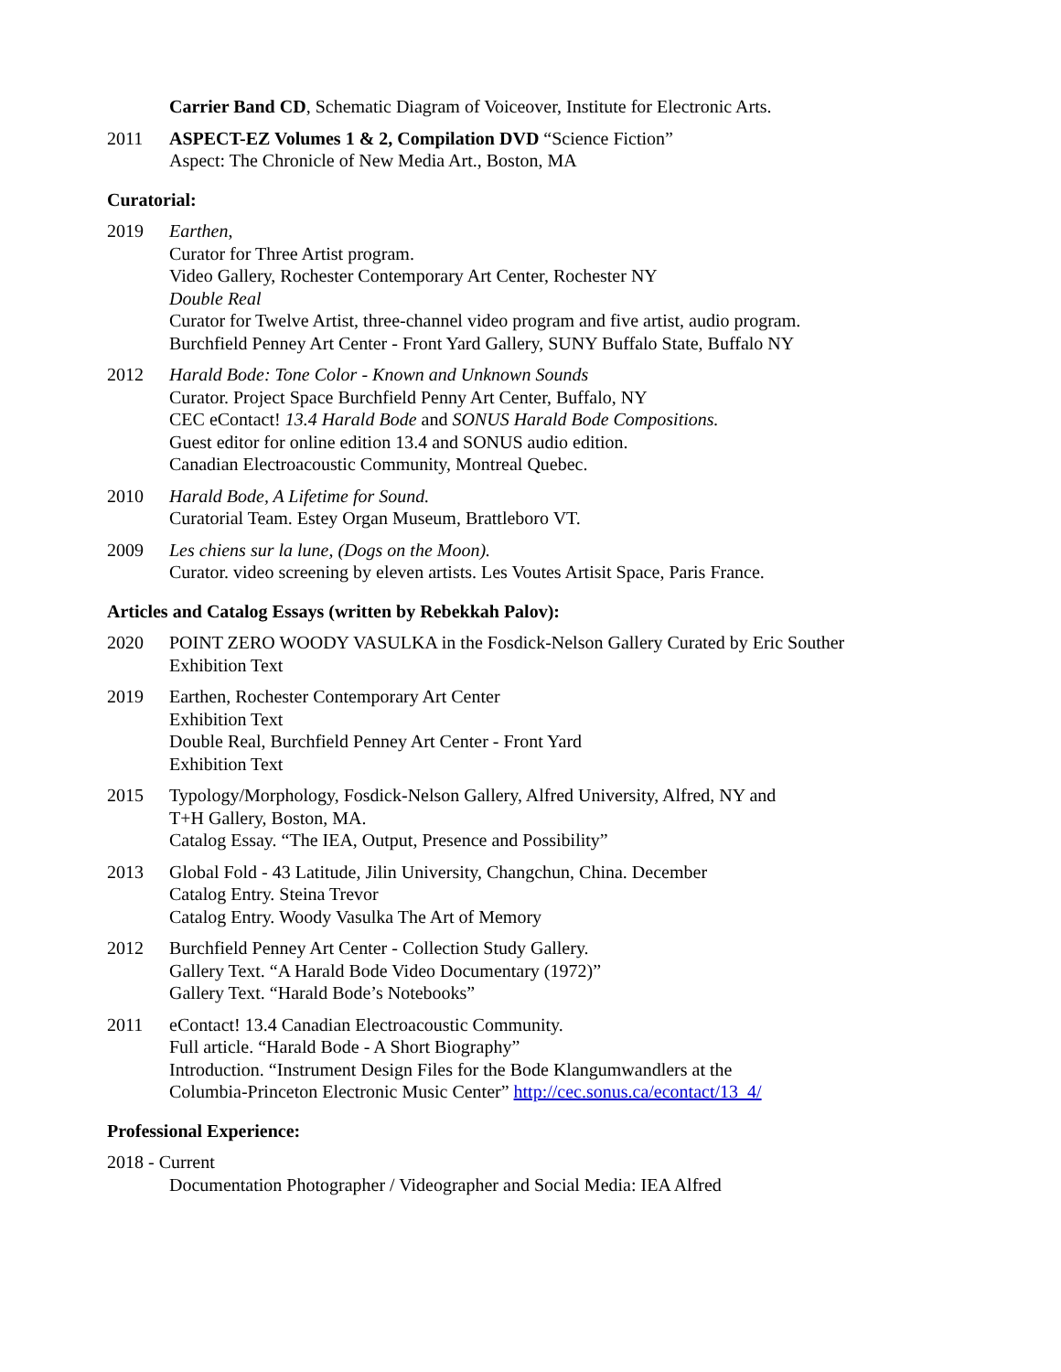Carrier Band CD, Schematic Diagram of Voiceover, Institute for Electronic Arts.
2011 ASPECT-EZ Volumes 1 & 2, Compilation DVD “Science Fiction”
Aspect: The Chronicle of New Media Art., Boston, MA
Curatorial:
2019 Earthen,
Curator for Three Artist program.
Video Gallery, Rochester Contemporary Art Center, Rochester NY
Double Real
Curator for Twelve Artist, three-channel video program and five artist, audio program.
Burchfield Penney Art Center - Front Yard Gallery, SUNY Buffalo State, Buffalo NY
2012 Harald Bode: Tone Color - Known and Unknown Sounds
Curator. Project Space Burchfield Penny Art Center, Buffalo, NY
CEC eContact! 13.4 Harald Bode and SONUS Harald Bode Compositions.
Guest editor for online edition 13.4 and SONUS audio edition.
Canadian Electroacoustic Community, Montreal Quebec.
2010 Harald Bode, A Lifetime for Sound.
Curatorial Team. Estey Organ Museum, Brattleboro VT.
2009 Les chiens sur la lune, (Dogs on the Moon).
Curator. video screening by eleven artists. Les Voutes Artisit Space, Paris France.
Articles and Catalog Essays (written by Rebekkah Palov):
2020 POINT ZERO WOODY VASULKA in the Fosdick-Nelson Gallery Curated by Eric Souther
Exhibition Text
2019 Earthen, Rochester Contemporary Art Center
Exhibition Text
Double Real, Burchfield Penney Art Center - Front Yard
Exhibition Text
2015 Typology/Morphology, Fosdick-Nelson Gallery, Alfred University, Alfred, NY and
T+H Gallery, Boston, MA.
Catalog Essay. “The IEA, Output, Presence and Possibility”
2013 Global Fold - 43 Latitude, Jilin University, Changchun, China. December
Catalog Entry. Steina Trevor
Catalog Entry. Woody Vasulka The Art of Memory
2012 Burchfield Penney Art Center - Collection Study Gallery.
Gallery Text. “A Harald Bode Video Documentary (1972)”
Gallery Text. “Harald Bode’s Notebooks”
2011 eContact! 13.4 Canadian Electroacoustic Community.
Full article. “Harald Bode - A Short Biography”
Introduction. “Instrument Design Files for the Bode Klangumwandlers at the
Columbia-Princeton Electronic Music Center” http://cec.sonus.ca/econtact/13_4/
Professional Experience:
2018 - Current
Documentation Photographer / Videographer and Social Media: IEA Alfred